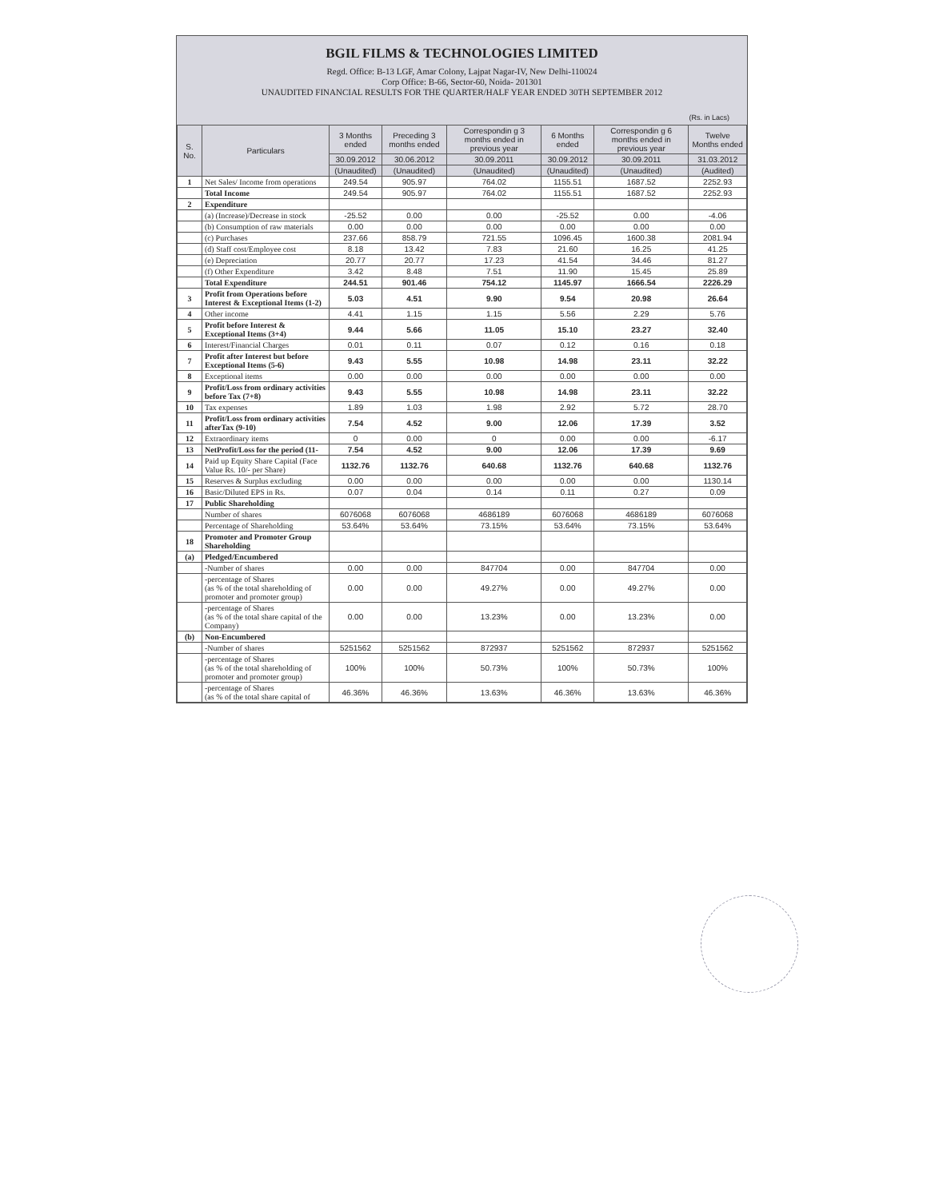BGIL FILMS & TECHNOLOGIES LIMITED
Regd. Office: B-13 LGF, Amar Colony, Lajpat Nagar-IV, New Delhi-110024
Corp Office: B-66, Sector-60, Noida- 201301
UNAUDITED FINANCIAL RESULTS FOR THE QUARTER/HALF YEAR ENDED 30TH SEPTEMBER 2012
(Rs. in Lacs)
| S. No. | Particulars | 3 Months ended | Preceding 3 months ended | Correspondin g 3 months ended in previous year | 6 Months ended | Correspondin g 6 months ended in previous year | Twelve Months ended |
| --- | --- | --- | --- | --- | --- | --- | --- |
| | | 30.09.2012 | 30.06.2012 | 30.09.2011 | 30.09.2012 | 30.09.2011 | 31.03.2012 |
| | | (Unaudited) | (Unaudited) | (Unaudited) | (Unaudited) | (Unaudited) | (Audited) |
| 1 | Net Sales/ Income from operations | 249.54 | 905.97 | 764.02 | 1155.51 | 1687.52 | 2252.93 |
| | Total Income | 249.54 | 905.97 | 764.02 | 1155.51 | 1687.52 | 2252.93 |
| 2 | Expenditure | | | | | | |
| | (a) (Increase)/Decrease in stock | -25.52 | 0.00 | 0.00 | -25.52 | 0.00 | -4.06 |
| | (b) Consumption of raw materials | 0.00 | 0.00 | 0.00 | 0.00 | 0.00 | 0.00 |
| | (c) Purchases | 237.66 | 858.79 | 721.55 | 1096.45 | 1600.38 | 2081.94 |
| | (d) Staff cost/Employee cost | 8.18 | 13.42 | 7.83 | 21.60 | 16.25 | 41.25 |
| | (e) Depreciation | 20.77 | 20.77 | 17.23 | 41.54 | 34.46 | 81.27 |
| | (f) Other Expenditure | 3.42 | 8.48 | 7.51 | 11.90 | 15.45 | 25.89 |
| | Total Expenditure | 244.51 | 901.46 | 754.12 | 1145.97 | 1666.54 | 2226.29 |
| 3 | Profit from Operations before Interest & Exceptional Items (1-2) | 5.03 | 4.51 | 9.90 | 9.54 | 20.98 | 26.64 |
| 4 | Other income | 4.41 | 1.15 | 1.15 | 5.56 | 2.29 | 5.76 |
| 5 | Profit before Interest & Exceptional Items (3+4) | 9.44 | 5.66 | 11.05 | 15.10 | 23.27 | 32.40 |
| 6 | Interest/Financial Charges | 0.01 | 0.11 | 0.07 | 0.12 | 0.16 | 0.18 |
| 7 | Profit after Interest but before Exceptional Items (5-6) | 9.43 | 5.55 | 10.98 | 14.98 | 23.11 | 32.22 |
| 8 | Exceptional items | 0.00 | 0.00 | 0.00 | 0.00 | 0.00 | 0.00 |
| 9 | Profit/Loss from ordinary activities before Tax (7+8) | 9.43 | 5.55 | 10.98 | 14.98 | 23.11 | 32.22 |
| 10 | Tax expenses | 1.89 | 1.03 | 1.98 | 2.92 | 5.72 | 28.70 |
| 11 | Profit/Loss from ordinary activities afterTax (9-10) | 7.54 | 4.52 | 9.00 | 12.06 | 17.39 | 3.52 |
| 12 | Extraordinary items | 0 | 0.00 | 0 | 0.00 | 0.00 | -6.17 |
| 13 | NetProfit/Loss for the period (11- | 7.54 | 4.52 | 9.00 | 12.06 | 17.39 | 9.69 |
| 14 | Paid up Equity Share Capital (Face Value Rs. 10/- per Share) | 1132.76 | 1132.76 | 640.68 | 1132.76 | 640.68 | 1132.76 |
| 15 | Reserves & Surplus excluding | 0.00 | 0.00 | 0.00 | 0.00 | 0.00 | 1130.14 |
| 16 | Basic/Diluted EPS in Rs. | 0.07 | 0.04 | 0.14 | 0.11 | 0.27 | 0.09 |
| 17 | Public Shareholding | | | | | | |
| | Number of shares | 6076068 | 6076068 | 4686189 | 6076068 | 4686189 | 6076068 |
| | Percentage of Shareholding | 53.64% | 53.64% | 73.15% | 53.64% | 73.15% | 53.64% |
| 18 | Promoter and Promoter Group Shareholding | | | | | | |
| (a) | Pledged/Encumbered | | | | | | |
| | -Number of shares | 0.00 | 0.00 | 847704 | 0.00 | 847704 | 0.00 |
| | -percentage of Shares (as % of the total shareholding of promoter and promoter group) | 0.00 | 0.00 | 49.27% | 0.00 | 49.27% | 0.00 |
| | -percentage of Shares (as % of the total share capital of the Company) | 0.00 | 0.00 | 13.23% | 0.00 | 13.23% | 0.00 |
| (b) | Non-Encumbered | | | | | | |
| | -Number of shares | 5251562 | 5251562 | 872937 | 5251562 | 872937 | 5251562 |
| | -percentage of Shares (as % of the total shareholding of promoter and promoter group) | 100% | 100% | 50.73% | 100% | 50.73% | 100% |
| | -percentage of Shares (as % of the total share capital of | 46.36% | 46.36% | 13.63% | 46.36% | 13.63% | 46.36% |